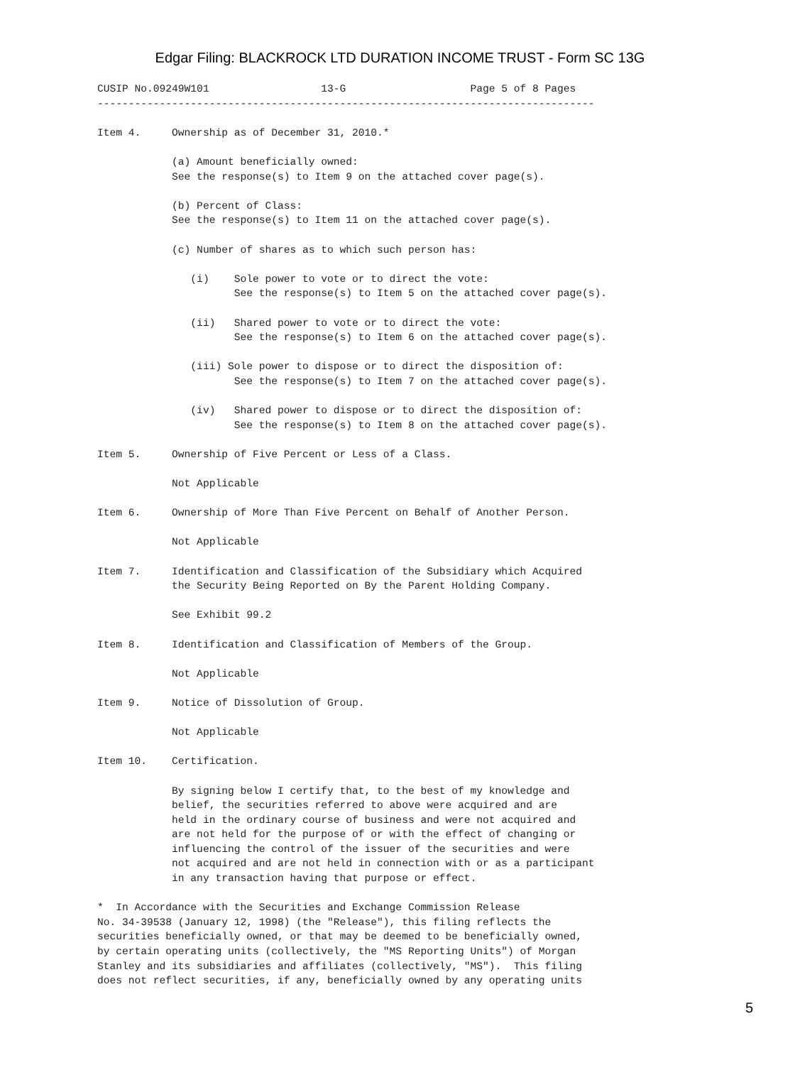Edgar Filing: BLACKROCK LTD DURATION INCOME TRUST - Form SC 13G
CUSIP No.09249W101                  13-G                    Page 5 of 8 Pages
--------------------------------------------------------------------------------

Item 4.     Ownership as of December 31, 2010.*

            (a) Amount beneficially owned:
            See the response(s) to Item 9 on the attached cover page(s).

            (b) Percent of Class:
            See the response(s) to Item 11 on the attached cover page(s).

            (c) Number of shares as to which such person has:

               (i)    Sole power to vote or to direct the vote:
                      See the response(s) to Item 5 on the attached cover page(s).

               (ii)   Shared power to vote or to direct the vote:
                      See the response(s) to Item 6 on the attached cover page(s).

               (iii) Sole power to dispose or to direct the disposition of:
                      See the response(s) to Item 7 on the attached cover page(s).

               (iv)   Shared power to dispose or to direct the disposition of:
                      See the response(s) to Item 8 on the attached cover page(s).

Item 5.     Ownership of Five Percent or Less of a Class.

            Not Applicable

Item 6.     Ownership of More Than Five Percent on Behalf of Another Person.

            Not Applicable

Item 7.     Identification and Classification of the Subsidiary which Acquired
            the Security Being Reported on By the Parent Holding Company.

            See Exhibit 99.2

Item 8.     Identification and Classification of Members of the Group.

            Not Applicable

Item 9.     Notice of Dissolution of Group.

            Not Applicable

Item 10.    Certification.

            By signing below I certify that, to the best of my knowledge and
            belief, the securities referred to above were acquired and are
            held in the ordinary course of business and were not acquired and
            are not held for the purpose of or with the effect of changing or
            influencing the control of the issuer of the securities and were
            not acquired and are not held in connection with or as a participant
            in any transaction having that purpose or effect.

*  In Accordance with the Securities and Exchange Commission Release
No. 34-39538 (January 12, 1998) (the "Release"), this filing reflects the
securities beneficially owned, or that may be deemed to be beneficially owned,
by certain operating units (collectively, the "MS Reporting Units") of Morgan
Stanley and its subsidiaries and affiliates (collectively, "MS").  This filing
does not reflect securities, if any, beneficially owned by any operating units
5